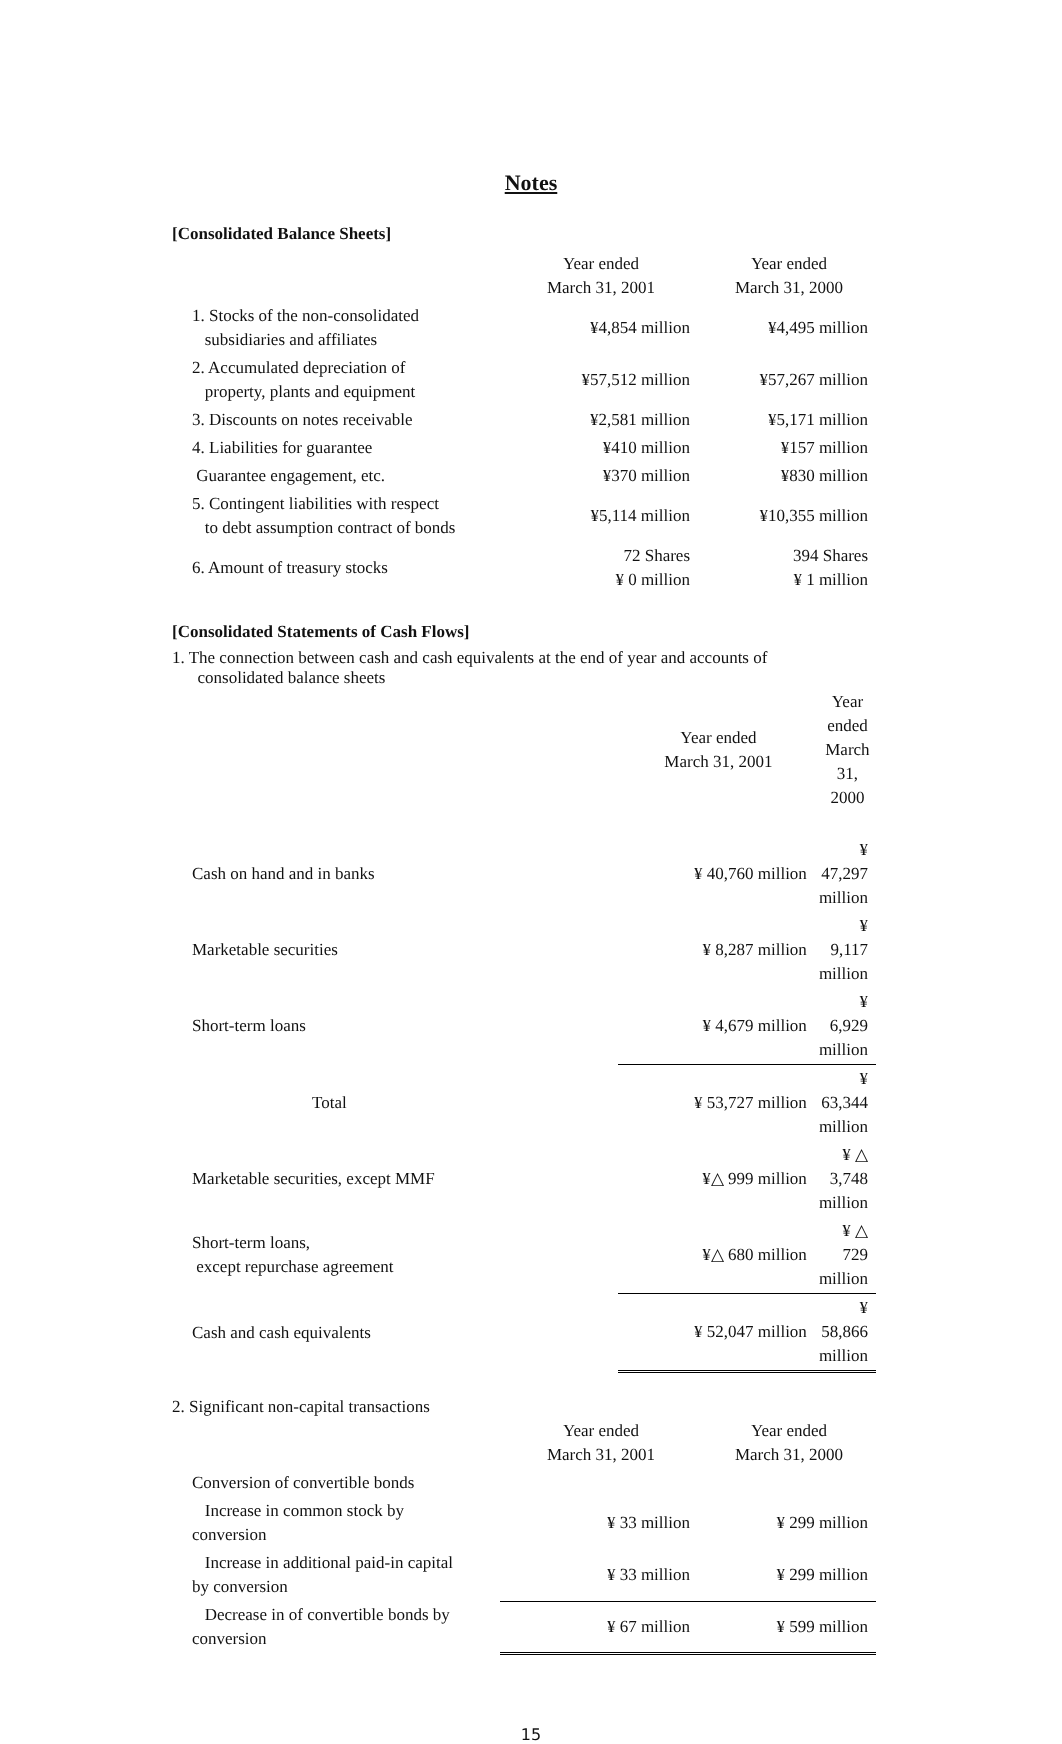Notes
[Consolidated Balance Sheets]
| | Year ended March 31, 2001 | Year ended March 31, 2000 |
| 1. Stocks of the non-consolidated subsidiaries and affiliates | ¥4,854 million | ¥4,495 million |
| 2. Accumulated depreciation of property, plants and equipment | ¥57,512 million | ¥57,267 million |
| 3. Discounts on notes receivable | ¥2,581 million | ¥5,171 million |
| 4. Liabilities for guarantee | ¥410 million | ¥157 million |
| Guarantee engagement, etc. | ¥370 million | ¥830 million |
| 5. Contingent liabilities with respect to debt assumption contract of bonds | ¥5,114 million | ¥10,355 million |
| 6. Amount of treasury stocks | 72 Shares ¥ 0 million | 394 Shares ¥ 1 million |
[Consolidated Statements of Cash Flows]
1. The connection between cash and cash equivalents at the end of year and accounts of
consolidated balance sheets
| | Year ended March 31, 2001 | Year ended March 31, 2000 |
| Cash on hand and in banks | ¥ 40,760 million | ¥ 47,297 million |
| Marketable securities | ¥ 8,287 million | ¥ 9,117 million |
| Short-term loans | ¥ 4,679 million | ¥ 6,929 million |
| Total | ¥ 53,727 million | ¥ 63,344 million |
| Marketable securities, except MMF | ¥△ 999 million | ¥ △ 3,748 million |
| Short-term loans, except repurchase agreement | ¥△ 680 million | ¥ △ 729 million |
| Cash and cash equivalents | ¥ 52,047 million | ¥ 58,866 million |
2. Significant non-capital transactions
| | Year ended March 31, 2001 | Year ended March 31, 2000 |
| Conversion of convertible bonds | | |
| Increase in common stock by conversion | ¥ 33 million | ¥ 299 million |
| Increase in additional paid-in capital by conversion | ¥ 33 million | ¥ 299 million |
| Decrease in of convertible bonds by conversion | ¥ 67 million | ¥ 599 million |
15